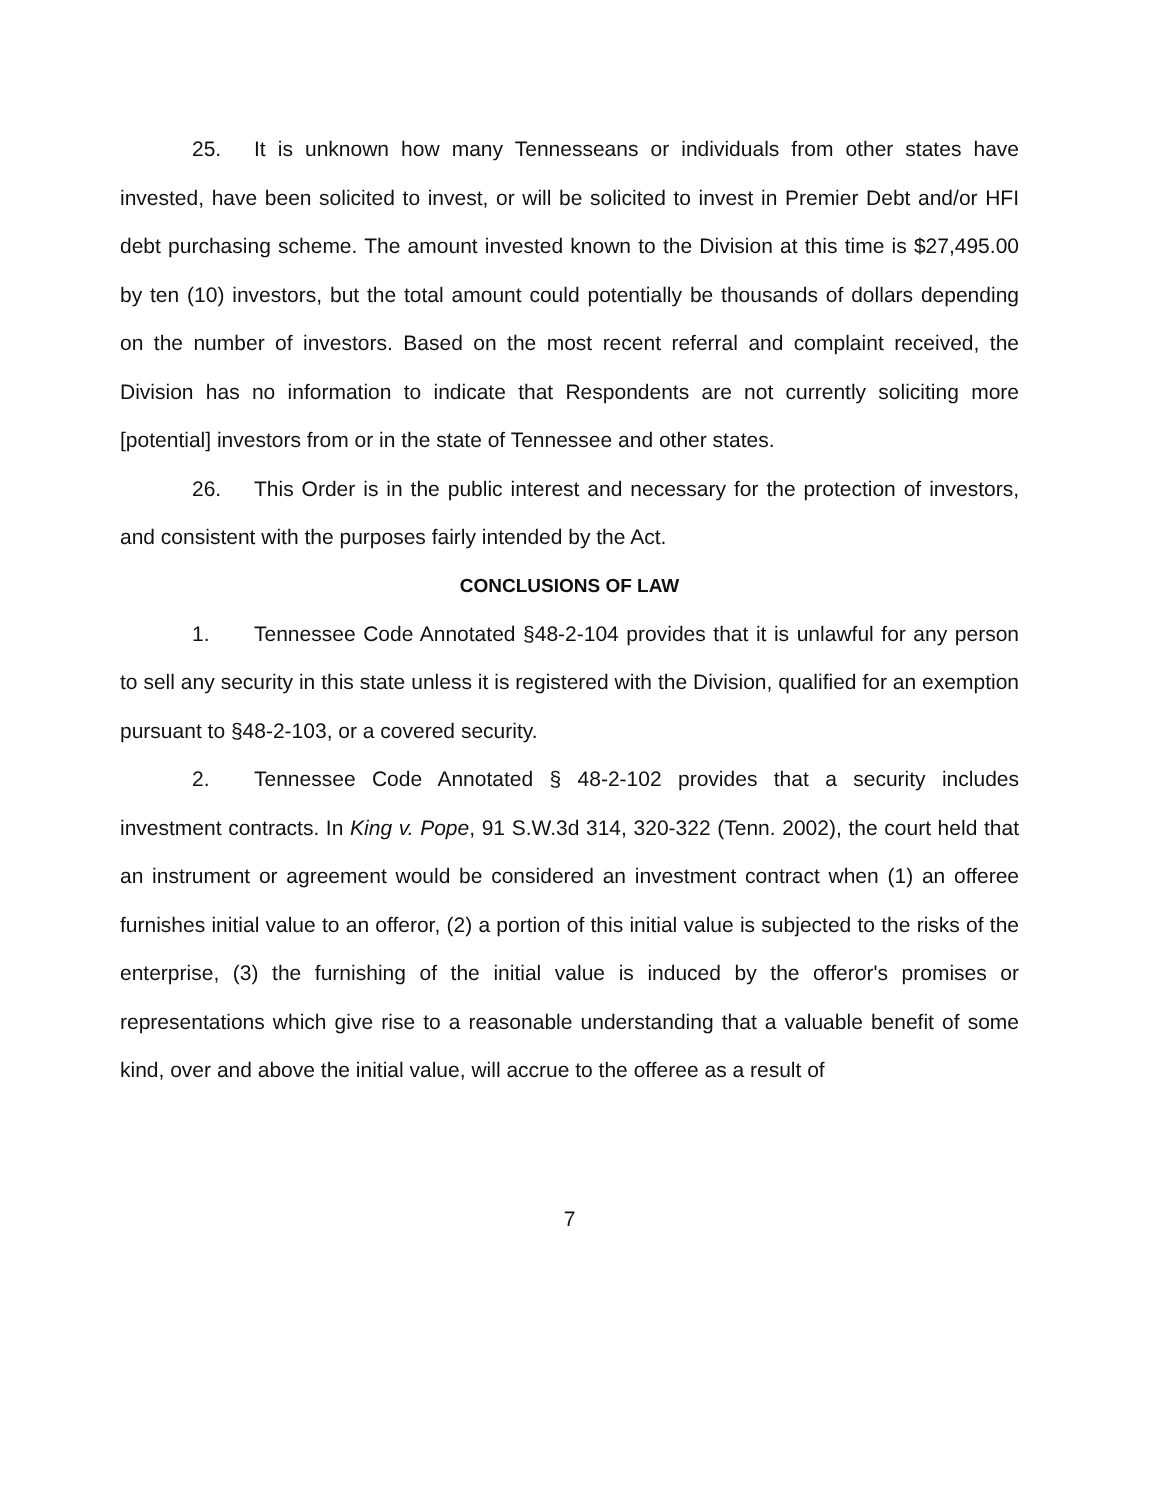25. It is unknown how many Tennesseans or individuals from other states have invested, have been solicited to invest, or will be solicited to invest in Premier Debt and/or HFI debt purchasing scheme. The amount invested known to the Division at this time is $27,495.00 by ten (10) investors, but the total amount could potentially be thousands of dollars depending on the number of investors. Based on the most recent referral and complaint received, the Division has no information to indicate that Respondents are not currently soliciting more [potential] investors from or in the state of Tennessee and other states.
26. This Order is in the public interest and necessary for the protection of investors, and consistent with the purposes fairly intended by the Act.
CONCLUSIONS OF LAW
1. Tennessee Code Annotated §48-2-104 provides that it is unlawful for any person to sell any security in this state unless it is registered with the Division, qualified for an exemption pursuant to §48-2-103, or a covered security.
2. Tennessee Code Annotated § 48-2-102 provides that a security includes investment contracts. In King v. Pope, 91 S.W.3d 314, 320-322 (Tenn. 2002), the court held that an instrument or agreement would be considered an investment contract when (1) an offeree furnishes initial value to an offeror, (2) a portion of this initial value is subjected to the risks of the enterprise, (3) the furnishing of the initial value is induced by the offeror's promises or representations which give rise to a reasonable understanding that a valuable benefit of some kind, over and above the initial value, will accrue to the offeree as a result of
7